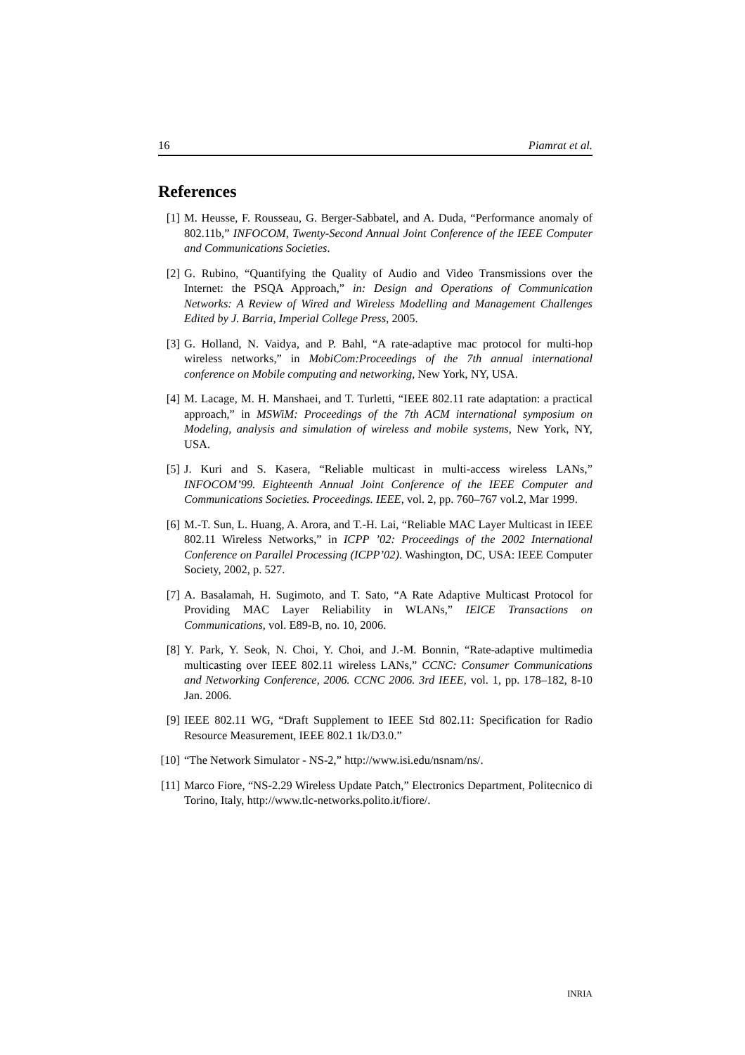16 Piamrat et al.
References
[1] M. Heusse, F. Rousseau, G. Berger-Sabbatel, and A. Duda, “Performance anomaly of 802.11b,” INFOCOM, Twenty-Second Annual Joint Conference of the IEEE Computer and Communications Societies.
[2] G. Rubino, “Quantifying the Quality of Audio and Video Transmissions over the Internet: the PSQA Approach,” in: Design and Operations of Communication Networks: A Review of Wired and Wireless Modelling and Management Challenges Edited by J. Barria, Imperial College Press, 2005.
[3] G. Holland, N. Vaidya, and P. Bahl, “A rate-adaptive mac protocol for multi-hop wireless networks,” in MobiCom:Proceedings of the 7th annual international conference on Mobile computing and networking, New York, NY, USA.
[4] M. Lacage, M. H. Manshaei, and T. Turletti, “IEEE 802.11 rate adaptation: a practical approach,” in MSWiM: Proceedings of the 7th ACM international symposium on Modeling, analysis and simulation of wireless and mobile systems, New York, NY, USA.
[5] J. Kuri and S. Kasera, “Reliable multicast in multi-access wireless LANs,” INFOCOM’99. Eighteenth Annual Joint Conference of the IEEE Computer and Communications Societies. Proceedings. IEEE, vol. 2, pp. 760–767 vol.2, Mar 1999.
[6] M.-T. Sun, L. Huang, A. Arora, and T.-H. Lai, “Reliable MAC Layer Multicast in IEEE 802.11 Wireless Networks,” in ICPP ’02: Proceedings of the 2002 International Conference on Parallel Processing (ICPP’02). Washington, DC, USA: IEEE Computer Society, 2002, p. 527.
[7] A. Basalamah, H. Sugimoto, and T. Sato, “A Rate Adaptive Multicast Protocol for Providing MAC Layer Reliability in WLANs,” IEICE Transactions on Communications, vol. E89-B, no. 10, 2006.
[8] Y. Park, Y. Seok, N. Choi, Y. Choi, and J.-M. Bonnin, “Rate-adaptive multimedia multicasting over IEEE 802.11 wireless LANs,” CCNC: Consumer Communications and Networking Conference, 2006. CCNC 2006. 3rd IEEE, vol. 1, pp. 178–182, 8-10 Jan. 2006.
[9] IEEE 802.11 WG, “Draft Supplement to IEEE Std 802.11: Specification for Radio Resource Measurement, IEEE 802.1 1k/D3.0.”
[10] “The Network Simulator - NS-2,” http://www.isi.edu/nsnam/ns/.
[11] Marco Fiore, “NS-2.29 Wireless Update Patch,” Electronics Department, Politecnico di Torino, Italy, http://www.tlc-networks.polito.it/fiore/.
INRIA